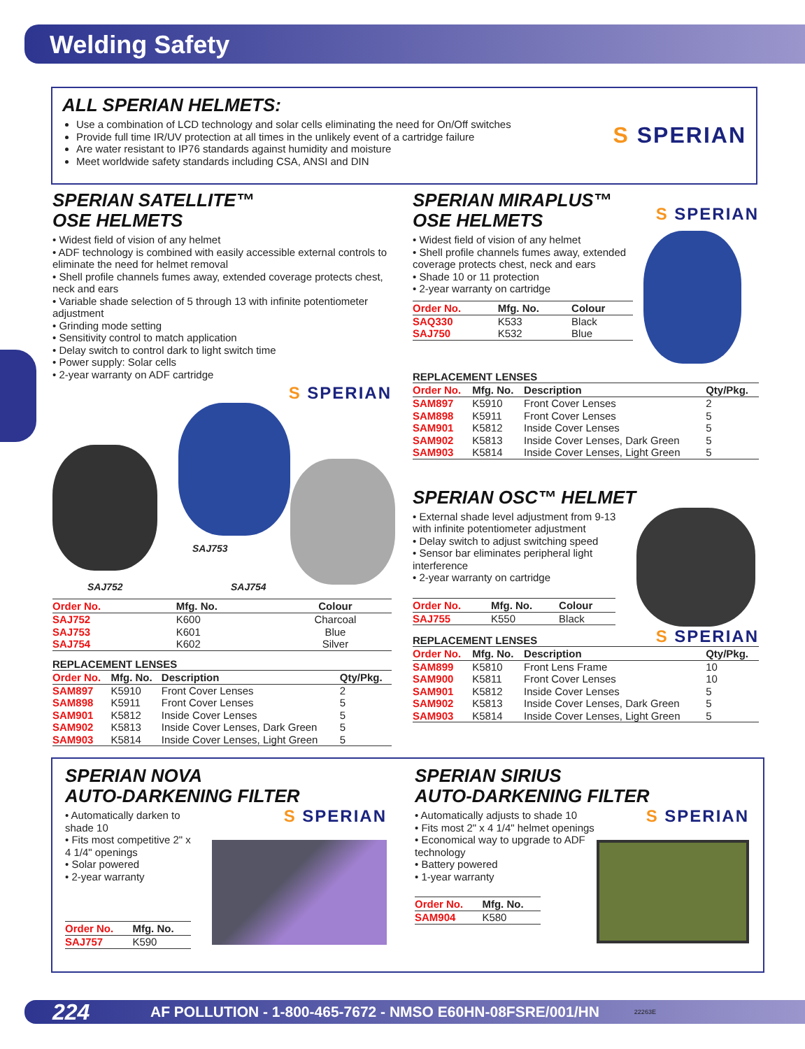Welding Safety
ALL SPERIAN HELMETS:
Use a combination of LCD technology and solar cells eliminating the need for On/Off switches
Provide full time IR/UV protection at all times in the unlikely event of a cartridge failure
Are water resistant to IP76 standards against humidity and moisture
Meet worldwide safety standards including CSA, ANSI and DIN
S SPERIAN
SPERIAN SATELLITE™
OSE HELMETS
• Widest field of vision of any helmet
• ADF technology is combined with easily accessible external controls to eliminate the need for helmet removal
• Shell profile channels fumes away, extended coverage protects chest, neck and ears
• Variable shade selection of 5 through 13 with infinite potentiometer adjustment
• Grinding mode setting
• Sensitivity control to match application
• Delay switch to control dark to light switch time
• Power supply: Solar cells
• 2-year warranty on ADF cartridge
S SPERIAN
SAJ753
SAJ752 SAJ754
| Order No. | Mfg. No. | Colour |
| --- | --- | --- |
| SAJ752 | K600 | Charcoal |
| SAJ753 | K601 | Blue |
| SAJ754 | K602 | Silver |
REPLACEMENT LENSES
| Order No. | Mfg. No. | Description | Qty/Pkg. |
| --- | --- | --- | --- |
| SAM897 | K5910 | Front Cover Lenses | 2 |
| SAM898 | K5911 | Front Cover Lenses | 5 |
| SAM901 | K5812 | Inside Cover Lenses | 5 |
| SAM902 | K5813 | Inside Cover Lenses, Dark Green | 5 |
| SAM903 | K5814 | Inside Cover Lenses, Light Green | 5 |
SPERIAN MIRAPLUS™
OSE HELMETS
S SPERIAN
• Widest field of vision of any helmet
• Shell profile channels fumes away, extended coverage protects chest, neck and ears
• Shade 10 or 11 protection
• 2-year warranty on cartridge
| Order No. | Mfg. No. | Colour |
| --- | --- | --- |
| SAQ330 | K533 | Black |
| SAJ750 | K532 | Blue |
REPLACEMENT LENSES
| Order No. | Mfg. No. | Description | Qty/Pkg. |
| --- | --- | --- | --- |
| SAM897 | K5910 | Front Cover Lenses | 2 |
| SAM898 | K5911 | Front Cover Lenses | 5 |
| SAM901 | K5812 | Inside Cover Lenses | 5 |
| SAM902 | K5813 | Inside Cover Lenses, Dark Green | 5 |
| SAM903 | K5814 | Inside Cover Lenses, Light Green | 5 |
SPERIAN OSC™ HELMET
• External shade level adjustment from 9-13 with infinite potentiometer adjustment
• Delay switch to adjust switching speed
• Sensor bar eliminates peripheral light interference
• 2-year warranty on cartridge
| Order No. | Mfg. No. | Colour |
| --- | --- | --- |
| SAJ755 | K550 | Black |
REPLACEMENT LENSES
S SPERIAN
| Order No. | Mfg. No. | Description | Qty/Pkg. |
| --- | --- | --- | --- |
| SAM899 | K5810 | Front Lens Frame | 10 |
| SAM900 | K5811 | Front Cover Lenses | 10 |
| SAM901 | K5812 | Inside Cover Lenses | 5 |
| SAM902 | K5813 | Inside Cover Lenses, Dark Green | 5 |
| SAM903 | K5814 | Inside Cover Lenses, Light Green | 5 |
SPERIAN NOVA
AUTO-DARKENING FILTER
• Automatically darken to shade 10
• Fits most competitive 2" x 4 1/4" openings
• Solar powered
• 2-year warranty
| Order No. | Mfg. No. |
| --- | --- |
| SAJ757 | K590 |
S SPERIAN
SPERIAN SIRIUS
AUTO-DARKENING FILTER
• Automatically adjusts to shade 10
• Fits most 2" x 4 1/4" helmet openings
• Economical way to upgrade to ADF technology
• Battery powered
• 1-year warranty
| Order No. | Mfg. No. |
| --- | --- |
| SAM904 | K580 |
S SPERIAN
224 AF POLLUTION - 1-800-465-7672 - NMSO E60HN-08FSRE/001/HN 22263E